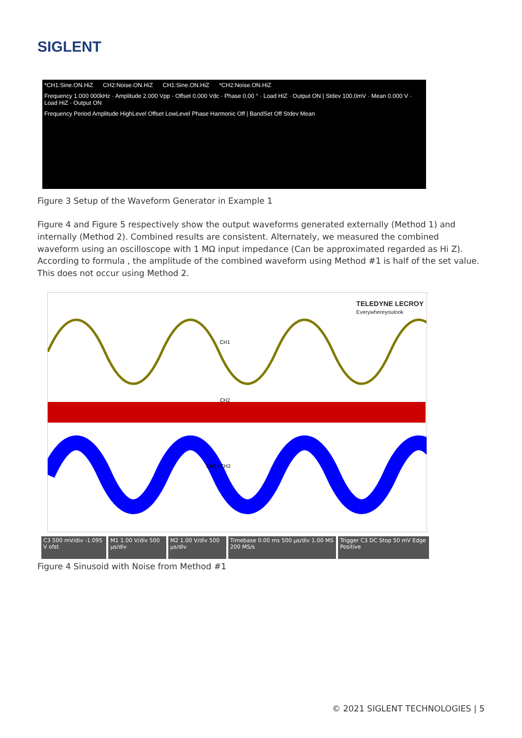SIGLENT
*CH1:Sine.ON.HiZ CH2:Noise.ON.HiZ CH1:Sine.ON.HiZ *CH2:Noise.ON.HiZ
Frequency 1.000 000kHz · Amplitude 2.000 Vpp · Offset 0.000 Vdc · Phase 0.00 ° · Load HiZ · Output ON | Stdev 100.0mV · Mean 0.000 V · Load HiZ · Output ON
Frequency Period Amplitude HighLevel Offset LowLevel Phase Harmonic Off | BandSet Off Stdev Mean
Figure 3 Setup of the Waveform Generator in Example 1
Figure 4 and Figure 5 respectively show the output waveforms generated externally (Method 1) and internally (Method 2). Combined results are consistent. Alternately, we measured the combined waveform using an oscilloscope with 1 MΩ input impedance (Can be approximated regarded as Hi Z). According to formula , the amplitude of the combined waveform using Method #1 is half of the set value. This does not occur using Method 2.
TELEDYNE LECROY
Everywhereyoulook
CH1
CH2
CH1+CH2
C3 500 mV/div -1.095 V ofst M1 1.00 V/div 500 µs/div M2 1.00 V/div 500 µs/div Timebase 0.00 ms 500 µs/div 1.00 MS 200 MS/s
Trigger C3 DC Stop 50 mV Edge Positive
Figure 4 Sinusoid with Noise from Method #1
© 2021 SIGLENT TECHNOLOGIES | 5